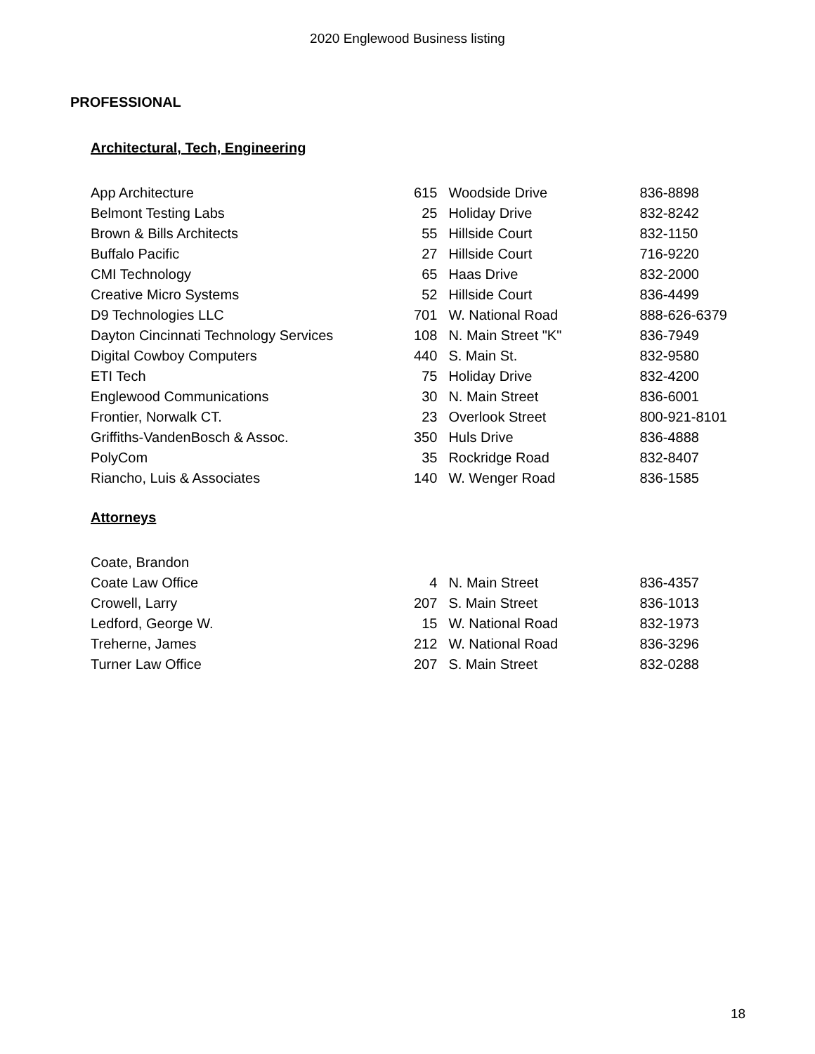2020 Englewood Business listing
PROFESSIONAL
Architectural, Tech, Engineering
| App Architecture | 615 | Woodside Drive | 836-8898 |
| Belmont Testing Labs | 25 | Holiday Drive | 832-8242 |
| Brown & Bills Architects | 55 | Hillside Court | 832-1150 |
| Buffalo Pacific | 27 | Hillside Court | 716-9220 |
| CMI Technology | 65 | Haas Drive | 832-2000 |
| Creative Micro Systems | 52 | Hillside Court | 836-4499 |
| D9 Technologies LLC | 701 | W. National Road | 888-626-6379 |
| Dayton Cincinnati Technology Services | 108 | N. Main Street "K" | 836-7949 |
| Digital Cowboy Computers | 440 | S. Main St. | 832-9580 |
| ETI Tech | 75 | Holiday Drive | 832-4200 |
| Englewood Communications | 30 | N. Main Street | 836-6001 |
| Frontier, Norwalk CT. | 23 | Overlook Street | 800-921-8101 |
| Griffiths-VandenBosch & Assoc. | 350 | Huls Drive | 836-4888 |
| PolyCom | 35 | Rockridge Road | 832-8407 |
| Riancho, Luis & Associates | 140 | W. Wenger Road | 836-1585 |
Attorneys
| Coate, Brandon | | | |
| Coate Law Office | 4 | N. Main Street | 836-4357 |
| Crowell, Larry | 207 | S. Main Street | 836-1013 |
| Ledford, George W. | 15 | W. National Road | 832-1973 |
| Treherne, James | 212 | W. National Road | 836-3296 |
| Turner Law Office | 207 | S. Main Street | 832-0288 |
18